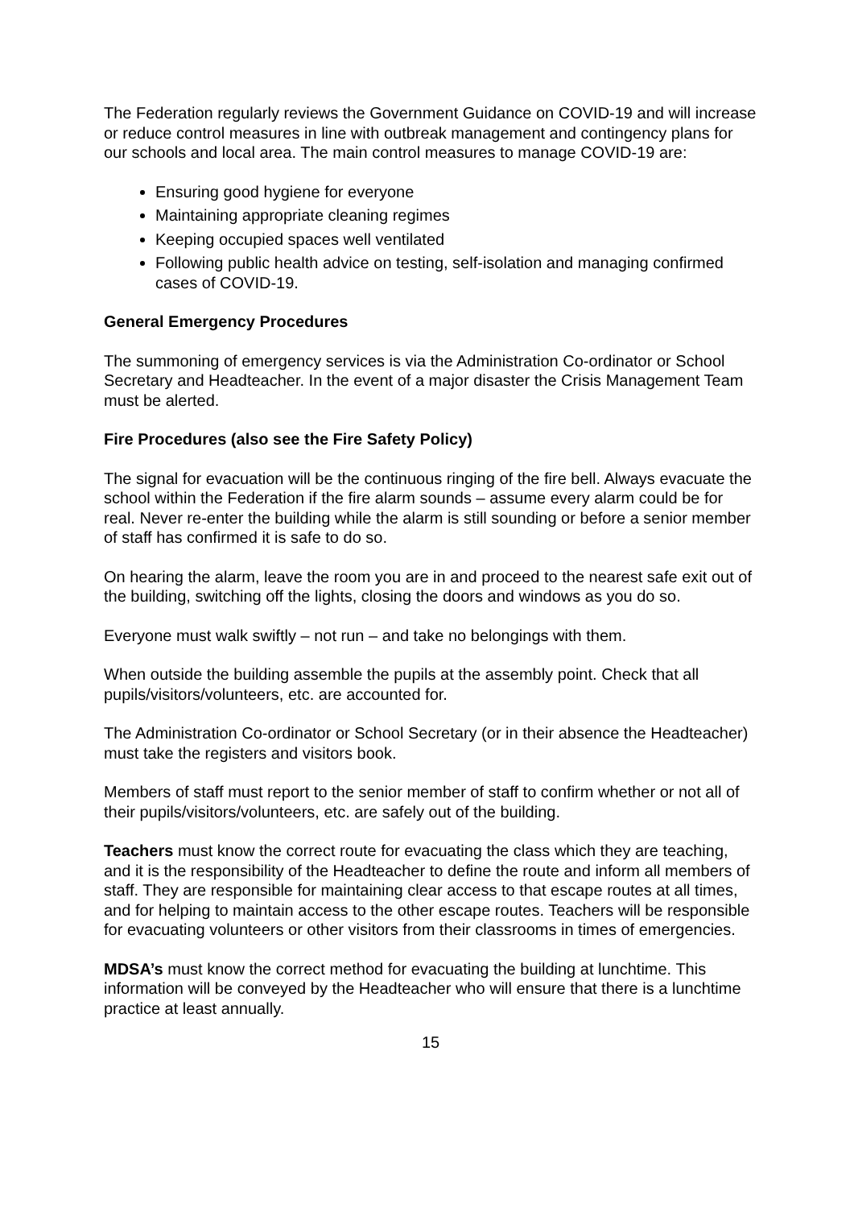The Federation regularly reviews the Government Guidance on COVID-19 and will increase or reduce control measures in line with outbreak management and contingency plans for our schools and local area. The main control measures to manage COVID-19 are:
Ensuring good hygiene for everyone
Maintaining appropriate cleaning regimes
Keeping occupied spaces well ventilated
Following public health advice on testing, self-isolation and managing confirmed cases of COVID-19.
General Emergency Procedures
The summoning of emergency services is via the Administration Co-ordinator or School Secretary and Headteacher. In the event of a major disaster the Crisis Management Team must be alerted.
Fire Procedures (also see the Fire Safety Policy)
The signal for evacuation will be the continuous ringing of the fire bell. Always evacuate the school within the Federation if the fire alarm sounds – assume every alarm could be for real. Never re-enter the building while the alarm is still sounding or before a senior member of staff has confirmed it is safe to do so.
On hearing the alarm, leave the room you are in and proceed to the nearest safe exit out of the building, switching off the lights, closing the doors and windows as you do so.
Everyone must walk swiftly – not run – and take no belongings with them.
When outside the building assemble the pupils at the assembly point. Check that all pupils/visitors/volunteers, etc. are accounted for.
The Administration Co-ordinator or School Secretary (or in their absence the Headteacher) must take the registers and visitors book.
Members of staff must report to the senior member of staff to confirm whether or not all of their pupils/visitors/volunteers, etc. are safely out of the building.
Teachers must know the correct route for evacuating the class which they are teaching, and it is the responsibility of the Headteacher to define the route and inform all members of staff. They are responsible for maintaining clear access to that escape routes at all times, and for helping to maintain access to the other escape routes. Teachers will be responsible for evacuating volunteers or other visitors from their classrooms in times of emergencies.
MDSA’s must know the correct method for evacuating the building at lunchtime. This information will be conveyed by the Headteacher who will ensure that there is a lunchtime practice at least annually.
15